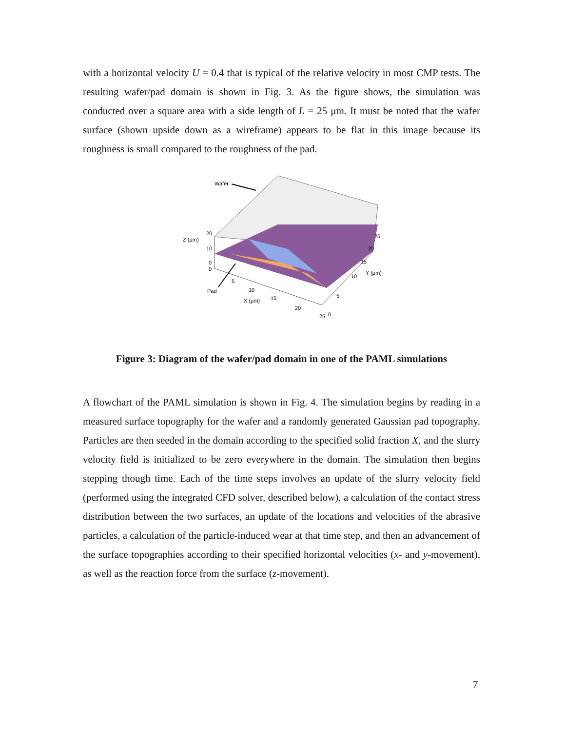with a horizontal velocity U = 0.4 that is typical of the relative velocity in most CMP tests. The resulting wafer/pad domain is shown in Fig. 3. As the figure shows, the simulation was conducted over a square area with a side length of L = 25 μm. It must be noted that the wafer surface (shown upside down as a wireframe) appears to be flat in this image because its roughness is small compared to the roughness of the pad.
Wafer
Z (μm)
20
10
0
0
5
10
15
20
25
0
Pad
X (μm)
5
10
15
20
25
Y (μm)
Figure 3: Diagram of the wafer/pad domain in one of the PAML simulations
A flowchart of the PAML simulation is shown in Fig. 4. The simulation begins by reading in a measured surface topography for the wafer and a randomly generated Gaussian pad topography. Particles are then seeded in the domain according to the specified solid fraction X, and the slurry velocity field is initialized to be zero everywhere in the domain. The simulation then begins stepping though time. Each of the time steps involves an update of the slurry velocity field (performed using the integrated CFD solver, described below), a calculation of the contact stress distribution between the two surfaces, an update of the locations and velocities of the abrasive particles, a calculation of the particle-induced wear at that time step, and then an advancement of the surface topographies according to their specified horizontal velocities (x- and y-movement), as well as the reaction force from the surface (z-movement).
7